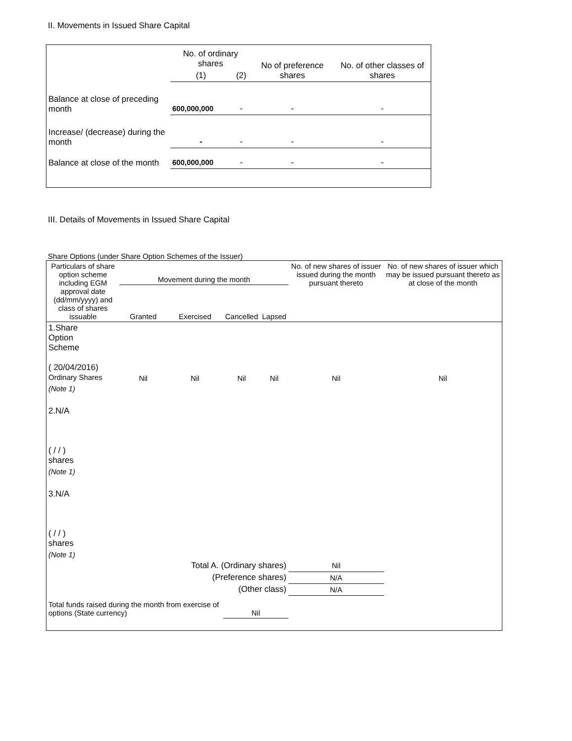II. Movements in Issued Share Capital
| | No. of ordinary shares | | No of preference shares | No. of other classes of shares |
| --- | --- | --- | --- | --- |
| | (1) | (2) | | |
| Balance at close of preceding month | 600,000,000 | - | - | - |
| Increase/ (decrease) during the month | - | - | - | - |
| Balance at close of the month | 600,000,000 | - | - | - |
III. Details of Movements in Issued Share Capital
Share Options (under Share Option Schemes of the Issuer)
| Particulars of share option scheme including EGM approval date (dd/mm/yyyy) and class of shares issuable | Movement during the month | | | | No. of new shares of issuer issued during the month pursuant thereto | No. of new shares of issuer which may be issued pursuant thereto as at close of the month |
| --- | --- | --- | --- | --- | --- | --- |
| | Granted | Exercised | Cancelled | Lapsed | | |
| 1.Share Option Scheme ( 20/04/2016) Ordinary Shares | Nil | Nil | Nil | Nil | Nil | Nil |
| (Note 1) | | | | | | |
| 2.N/A ( / / ) shares | | | | | | |
| (Note 1) | | | | | | |
| 3.N/A ( / / ) shares | | | | | | |
| (Note 1) | | | | | | |
| Total A. (Ordinary shares) | | | | | Nil | |
| (Preference shares) | | | | | N/A | |
| (Other class) | | | | | N/A | |
| Total funds raised during the month from exercise of options (State currency) | | | Nil | | | |